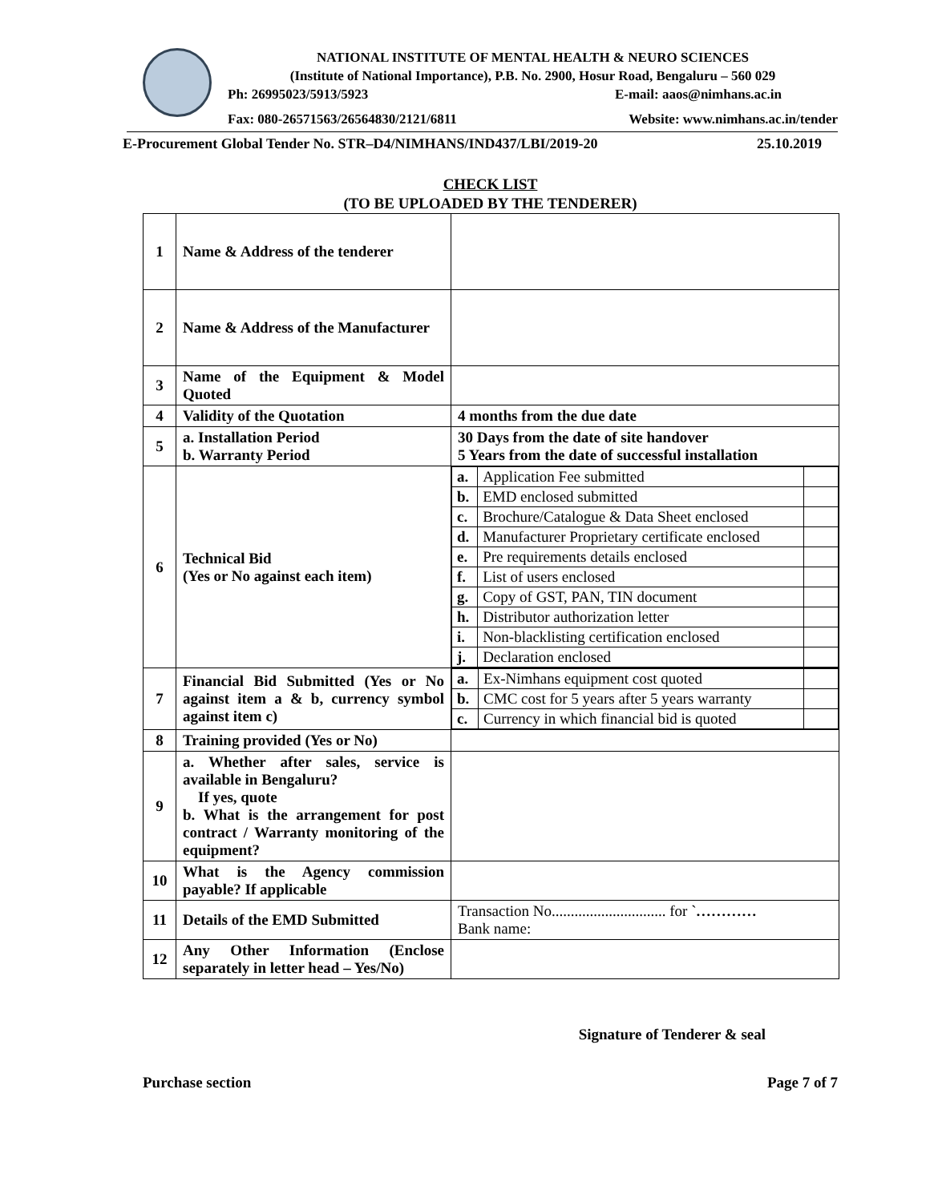NATIONAL INSTITUTE OF MENTAL HEALTH & NEURO SCIENCES
(Institute of National Importance), P.B. No. 2900, Hosur Road, Bengaluru – 560 029
Ph: 26995023/5913/5923 E-mail: aaos@nimhans.ac.in
Fax: 080-26571563/26564830/2121/6811 Website: www.nimhans.ac.in/tender
E-Procurement Global Tender No. STR–D4/NIMHANS/IND437/LBI/2019-20 25.10.2019
CHECK LIST
(TO BE UPLOADED BY THE TENDERER)
| 1 | Name & Address of the tenderer | |
| 2 | Name & Address of the Manufacturer | |
| 3 | Name of the Equipment & Model Quoted | |
| 4 | Validity of the Quotation | 4 months from the due date |
| 5 | a. Installation Period b. Warranty Period | 30 Days from the date of site handover 5 Years from the date of successful installation |
| 6 | Technical Bid (Yes or No against each item) | / a. / Application Fee submitted / / / b. / EMD enclosed submitted / / / c. / Brochure/Catalogue & Data Sheet enclosed / / / d. / Manufacturer Proprietary certificate enclosed / / / e. / Pre requirements details enclosed / / / f. / List of users enclosed / / / g. / Copy of GST, PAN, TIN document / / / h. / Distributor authorization letter / / / i. / Non-blacklisting certification enclosed / / / j. / Declaration enclosed / / |
| 7 | Financial Bid Submitted (Yes or No against item a & b, currency symbol against item c) | / a. / Ex-Nimhans equipment cost quoted / / / b. / CMC cost for 5 years after 5 years warranty / / / c. / Currency in which financial bid is quoted / / |
| 8 | Training provided (Yes or No) | |
| 9 | a. Whether after sales, service is available in Bengaluru? If yes, quote b. What is the arrangement for post contract / Warranty monitoring of the equipment? | |
| 10 | What is the Agency commission payable? If applicable | |
| 11 | Details of the EMD Submitted | Transaction No.............................. for ` ………… Bank name: |
| 12 | Any Other Information (Enclose separately in letter head – Yes/No) | |
Signature of Tenderer & seal
Purchase section Page 7 of 7